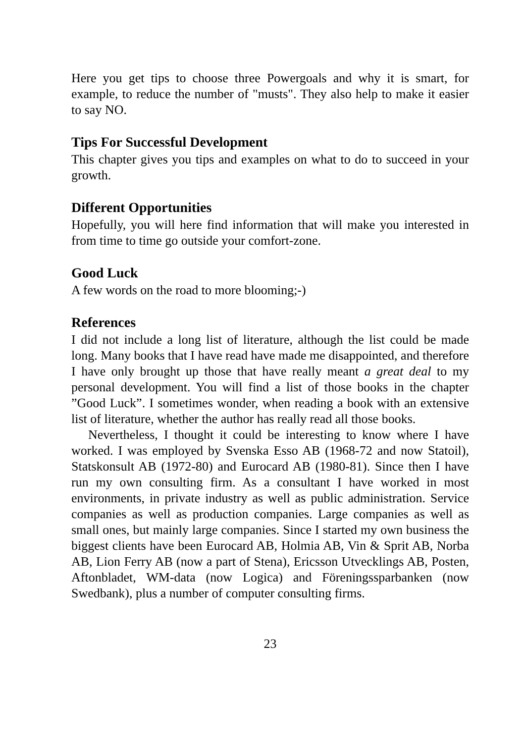Here you get tips to choose three Powergoals and why it is smart, for example, to reduce the number of "musts". They also help to make it easier to say NO.
Tips For Successful Development
This chapter gives you tips and examples on what to do to succeed in your growth.
Different Opportunities
Hopefully, you will here find information that will make you interested in from time to time go outside your comfort-zone.
Good Luck
A few words on the road to more blooming;-)
References
I did not include a long list of literature, although the list could be made long. Many books that I have read have made me disappointed, and therefore I have only brought up those that have really meant a great deal to my personal development. You will find a list of those books in the chapter ”Good Luck”. I sometimes wonder, when reading a book with an extensive list of literature, whether the author has really read all those books.
Nevertheless, I thought it could be interesting to know where I have worked. I was employed by Svenska Esso AB (1968-72 and now Statoil), Statskonsult AB (1972-80) and Eurocard AB (1980-81). Since then I have run my own consulting firm. As a consultant I have worked in most environments, in private industry as well as public administration. Service companies as well as production companies. Large companies as well as small ones, but mainly large companies. Since I started my own business the biggest clients have been Eurocard AB, Holmia AB, Vin & Sprit AB, Norba AB, Lion Ferry AB (now a part of Stena), Ericsson Utvecklings AB, Posten, Aftonbladet, WM-data (now Logica) and Föreningssparbanken (now Swedbank), plus a number of computer consulting firms.
23